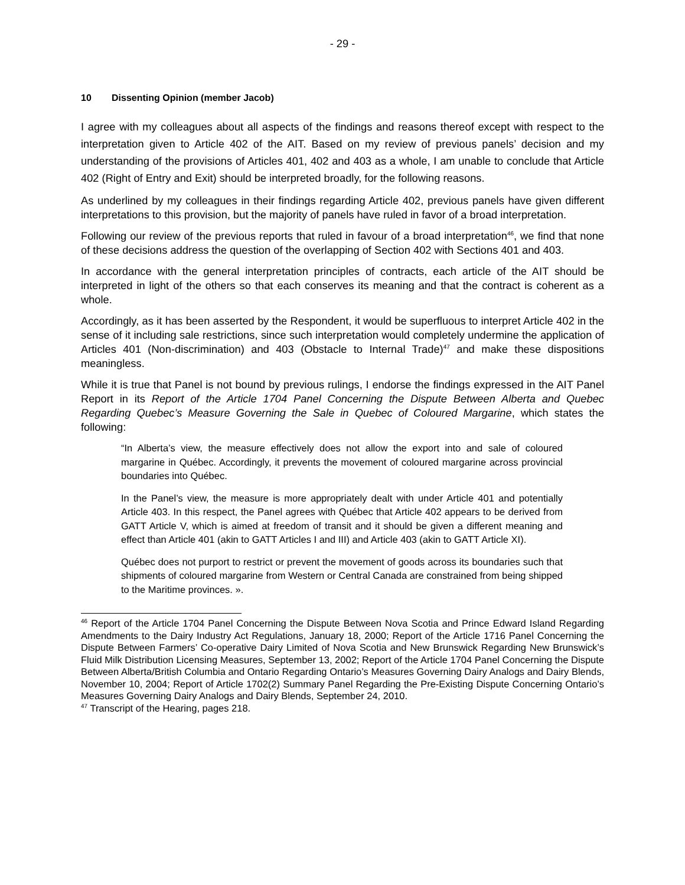- 29 -
10 Dissenting Opinion (member Jacob)
I agree with my colleagues about all aspects of the findings and reasons thereof except with respect to the interpretation given to Article 402 of the AIT. Based on my review of previous panels’ decision and my understanding of the provisions of Articles 401, 402 and 403 as a whole, I am unable to conclude that Article 402 (Right of Entry and Exit) should be interpreted broadly, for the following reasons.
As underlined by my colleagues in their findings regarding Article 402, previous panels have given different interpretations to this provision, but the majority of panels have ruled in favor of a broad interpretation.
Following our review of the previous reports that ruled in favour of a broad interpretation<sup>46</sup>, we find that none of these decisions address the question of the overlapping of Section 402 with Sections 401 and 403.
In accordance with the general interpretation principles of contracts, each article of the AIT should be interpreted in light of the others so that each conserves its meaning and that the contract is coherent as a whole.
Accordingly, as it has been asserted by the Respondent, it would be superfluous to interpret Article 402 in the sense of it including sale restrictions, since such interpretation would completely undermine the application of Articles 401 (Non-discrimination) and 403 (Obstacle to Internal Trade)<sup>47</sup> and make these dispositions meaningless.
While it is true that Panel is not bound by previous rulings, I endorse the findings expressed in the AIT Panel Report in its Report of the Article 1704 Panel Concerning the Dispute Between Alberta and Quebec Regarding Quebec’s Measure Governing the Sale in Quebec of Coloured Margarine, which states the following:
“In Alberta’s view, the measure effectively does not allow the export into and sale of coloured margarine in Québec. Accordingly, it prevents the movement of coloured margarine across provincial boundaries into Québec.
In the Panel’s view, the measure is more appropriately dealt with under Article 401 and potentially Article 403. In this respect, the Panel agrees with Québec that Article 402 appears to be derived from GATT Article V, which is aimed at freedom of transit and it should be given a different meaning and effect than Article 401 (akin to GATT Articles I and III) and Article 403 (akin to GATT Article XI).
Québec does not purport to restrict or prevent the movement of goods across its boundaries such that shipments of coloured margarine from Western or Central Canada are constrained from being shipped to the Maritime provinces. ».
<sup>46</sup> Report of the Article 1704 Panel Concerning the Dispute Between Nova Scotia and Prince Edward Island Regarding Amendments to the Dairy Industry Act Regulations, January 18, 2000; Report of the Article 1716 Panel Concerning the Dispute Between Farmers’ Co-operative Dairy Limited of Nova Scotia and New Brunswick Regarding New Brunswick’s Fluid Milk Distribution Licensing Measures, September 13, 2002; Report of the Article 1704 Panel Concerning the Dispute Between Alberta/British Columbia and Ontario Regarding Ontario’s Measures Governing Dairy Analogs and Dairy Blends, November 10, 2004; Report of Article 1702(2) Summary Panel Regarding the Pre-Existing Dispute Concerning Ontario’s Measures Governing Dairy Analogs and Dairy Blends, September 24, 2010.
<sup>47</sup> Transcript of the Hearing, pages 218.